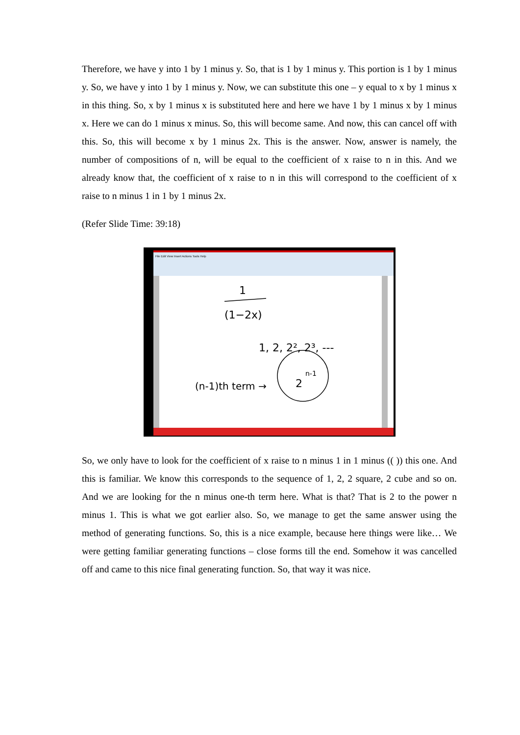Therefore, we have y into 1 by 1 minus y. So, that is 1 by 1 minus y. This portion is 1 by 1 minus y. So, we have y into 1 by 1 minus y. Now, we can substitute this one – y equal to x by 1 minus x in this thing. So, x by 1 minus x is substituted here and here we have 1 by 1 minus x by 1 minus x. Here we can do 1 minus x minus. So, this will become same. And now, this can cancel off with this. So, this will become x by 1 minus 2x. This is the answer. Now, answer is namely, the number of compositions of n, will be equal to the coefficient of x raise to n in this. And we already know that, the coefficient of x raise to n in this will correspond to the coefficient of x raise to n minus 1 in 1 by 1 minus 2x.
(Refer Slide Time: 39:18)
File Edit View Insert Actions Tools Help
1
(1−2x)
1, 2, 2², 2³, ---
(n-1)th term →
2
n-1
So, we only have to look for the coefficient of x raise to n minus 1 in 1 minus (( )) this one. And this is familiar. We know this corresponds to the sequence of 1, 2, 2 square, 2 cube and so on. And we are looking for the n minus one-th term here. What is that? That is 2 to the power n minus 1. This is what we got earlier also. So, we manage to get the same answer using the method of generating functions. So, this is a nice example, because here things were like… We were getting familiar generating functions – close forms till the end. Somehow it was cancelled off and came to this nice final generating function. So, that way it was nice.